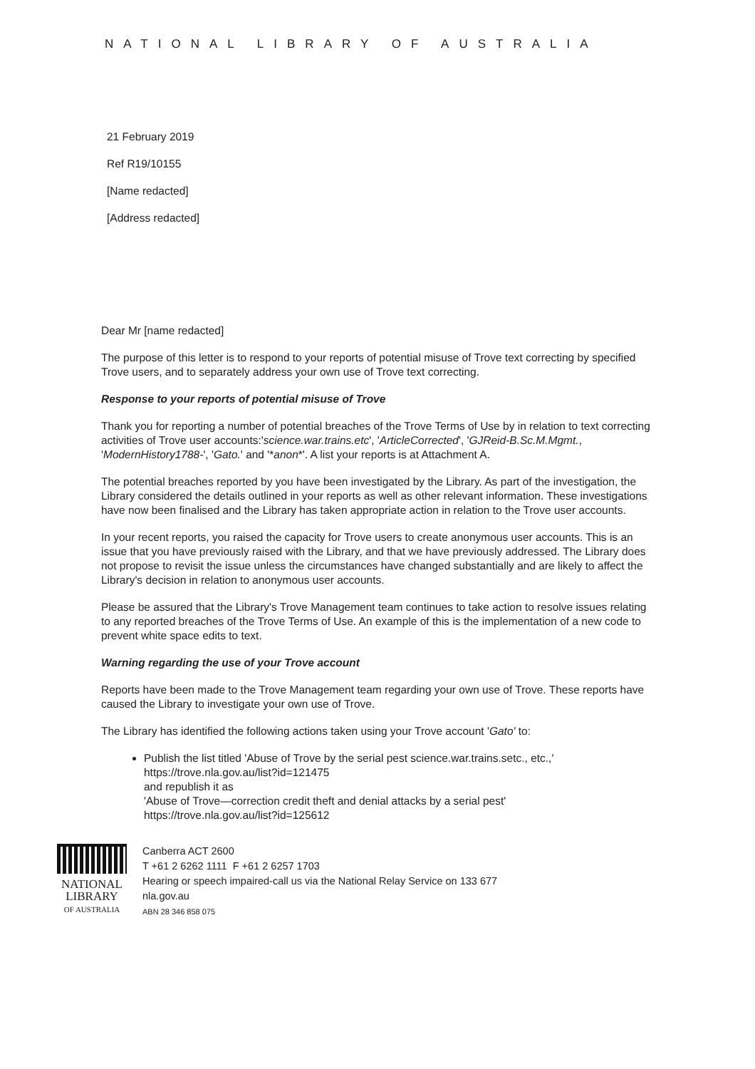NATIONAL LIBRARY OF AUSTRALIA
21 February 2019
Ref R19/10155
[Name redacted]
[Address redacted]
Dear Mr [name redacted]
The purpose of this letter is to respond to your reports of potential misuse of Trove text correcting by specified Trove users, and to separately address your own use of Trove text correcting.
Response to your reports of potential misuse of Trove
Thank you for reporting a number of potential breaches of the Trove Terms of Use by in relation to text correcting activities of Trove user accounts:'science.war.trains.etc', 'ArticleCorrected', 'GJReid-B.Sc.M.Mgmt., 'ModernHistory1788-', 'Gato.' and '*anon*'. A list your reports is at Attachment A.
The potential breaches reported by you have been investigated by the Library. As part of the investigation, the Library considered the details outlined in your reports as well as other relevant information. These investigations have now been finalised and the Library has taken appropriate action in relation to the Trove user accounts.
In your recent reports, you raised the capacity for Trove users to create anonymous user accounts. This is an issue that you have previously raised with the Library, and that we have previously addressed. The Library does not propose to revisit the issue unless the circumstances have changed substantially and are likely to affect the Library's decision in relation to anonymous user accounts.
Please be assured that the Library's Trove Management team continues to take action to resolve issues relating to any reported breaches of the Trove Terms of Use. An example of this is the implementation of a new code to prevent white space edits to text.
Warning regarding the use of your Trove account
Reports have been made to the Trove Management team regarding your own use of Trove. These reports have caused the Library to investigate your own use of Trove.
The Library has identified the following actions taken using your Trove account 'Gato' to:
Publish the list titled 'Abuse of Trove by the serial pest science.war.trains.setc., etc.,'
https://trove.nla.gov.au/list?id=121475
and republish it as
'Abuse of Trove—correction credit theft and denial attacks by a serial pest'
https://trove.nla.gov.au/list?id=125612
NATIONAL
LIBRARY
OF AUSTRALIA
Canberra ACT 2600
T +61 2 6262 1111 F +61 2 6257 1703
Hearing or speech impaired-call us via the National Relay Service on 133 677
nla.gov.au
ABN 28 346 858 075